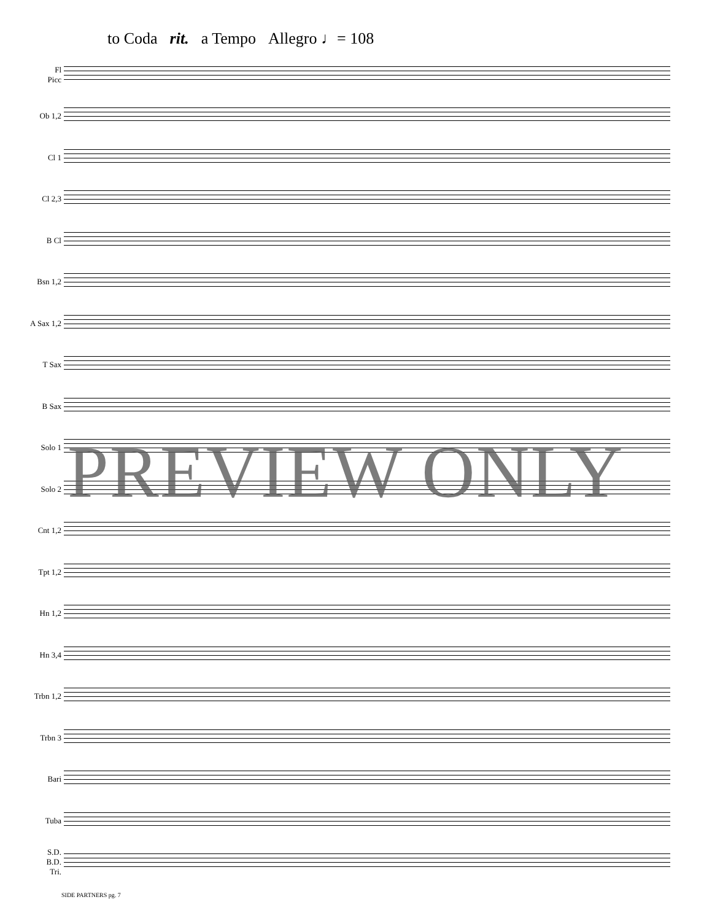to Coda rit. a Tempo Allegro ♩= 108
Fl
Picc
Ob 1,2
Cl 1
Cl 2,3
B Cl
Bsn 1,2
A Sax 1,2
T Sax
B Sax
Solo 1
Solo 2
Cnt 1,2
Tpt 1,2
Hn 1,2
Hn 3,4
Trbn 1,2
Trbn 3
Bari
Tuba
S.D.
B.D.
Tri.
PREVIEW ONLY
SIDE PARTNERS pg. 7